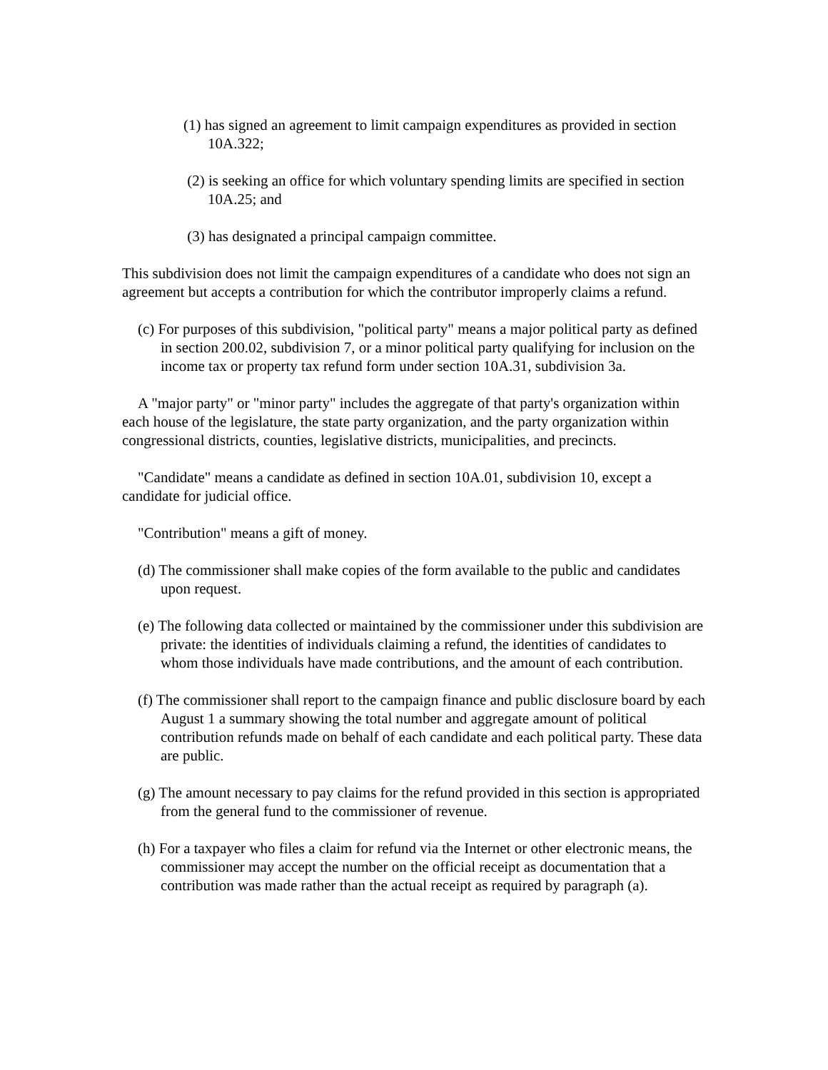(1) has signed an agreement to limit campaign expenditures as provided in section 10A.322;
(2) is seeking an office for which voluntary spending limits are specified in section 10A.25; and
(3) has designated a principal campaign committee.
This subdivision does not limit the campaign expenditures of a candidate who does not sign an agreement but accepts a contribution for which the contributor improperly claims a refund.
(c) For purposes of this subdivision, "political party" means a major political party as defined in section 200.02, subdivision 7, or a minor political party qualifying for inclusion on the income tax or property tax refund form under section 10A.31, subdivision 3a.
A "major party" or "minor party" includes the aggregate of that party's organization within each house of the legislature, the state party organization, and the party organization within congressional districts, counties, legislative districts, municipalities, and precincts.
"Candidate" means a candidate as defined in section 10A.01, subdivision 10, except a candidate for judicial office.
"Contribution" means a gift of money.
(d) The commissioner shall make copies of the form available to the public and candidates upon request.
(e) The following data collected or maintained by the commissioner under this subdivision are private: the identities of individuals claiming a refund, the identities of candidates to whom those individuals have made contributions, and the amount of each contribution.
(f) The commissioner shall report to the campaign finance and public disclosure board by each August 1 a summary showing the total number and aggregate amount of political contribution refunds made on behalf of each candidate and each political party. These data are public.
(g) The amount necessary to pay claims for the refund provided in this section is appropriated from the general fund to the commissioner of revenue.
(h) For a taxpayer who files a claim for refund via the Internet or other electronic means, the commissioner may accept the number on the official receipt as documentation that a contribution was made rather than the actual receipt as required by paragraph (a).